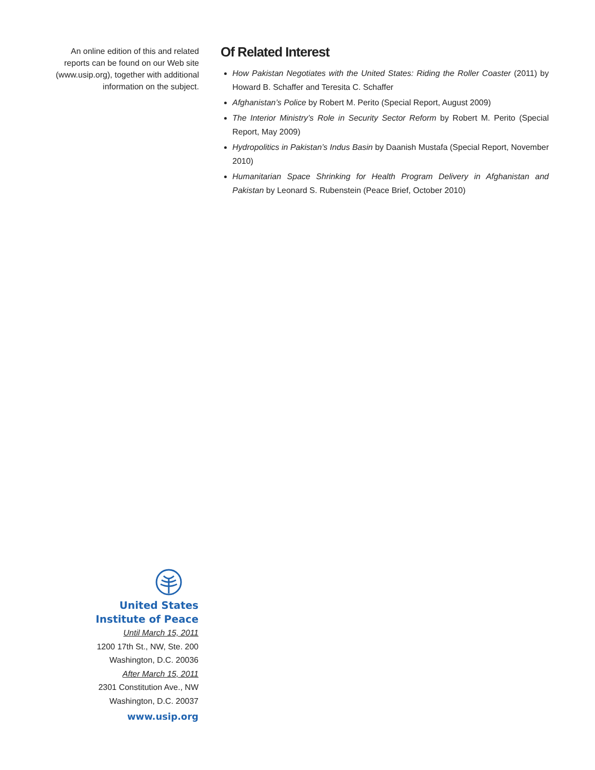An online edition of this and related reports can be found on our Web site (www.usip.org), together with additional information on the subject.
Of Related Interest
How Pakistan Negotiates with the United States: Riding the Roller Coaster (2011) by Howard B. Schaffer and Teresita C. Schaffer
Afghanistan’s Police by Robert M. Perito (Special Report, August 2009)
The Interior Ministry’s Role in Security Sector Reform by Robert M. Perito (Special Report, May 2009)
Hydropolitics in Pakistan’s Indus Basin by Daanish Mustafa (Special Report, November 2010)
Humanitarian Space Shrinking for Health Program Delivery in Afghanistan and Pakistan by Leonard S. Rubenstein (Peace Brief, October 2010)
United States
Institute of Peace
Until March 15, 2011
1200 17th St., NW, Ste. 200
Washington, D.C. 20036
After March 15, 2011
2301 Constitution Ave., NW
Washington, D.C. 20037
www.usip.org